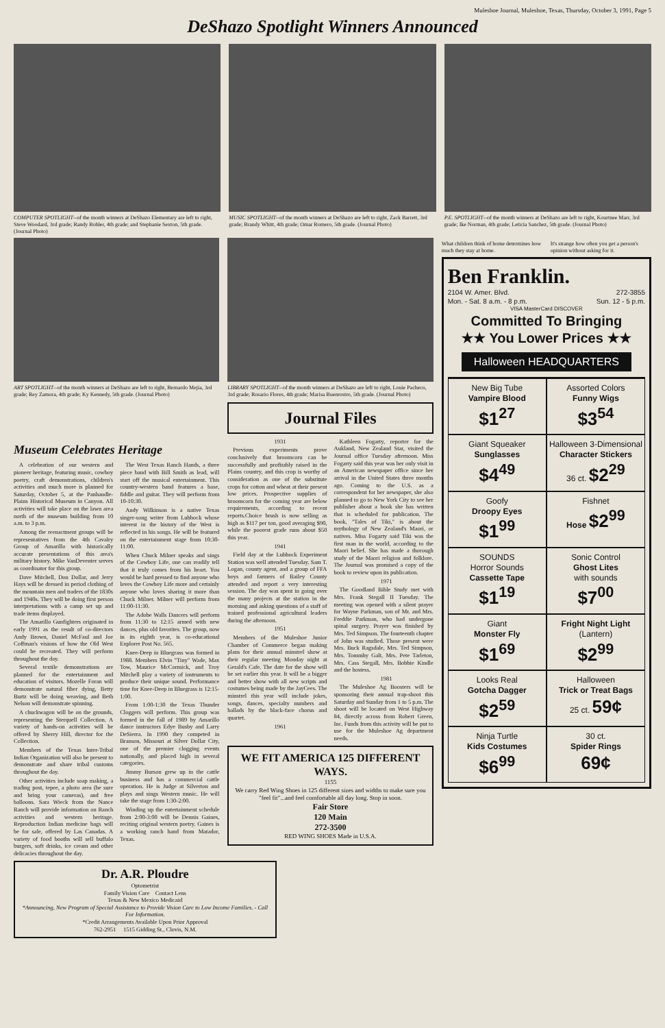Muleshoe Journal, Muleshoe, Texas, Thursday, October 3, 1991, Page 5
DeShazo Spotlight Winners Announced
COMPUTER SPOTLIGHT--of the month winners at DeShazo Elementary are left to right, Steve Woodard, 3rd grade; Randy Bohler, 4th grade; and Stephanie Sexton, 5th grade. (Journal Photo)
MUSIC SPOTLIGHT--of the month winners at DeShazo are left to right, Zack Barrett, 3rd grade; Brandy Whitt, 4th grade; Omar Romero, 5th grade. (Journal Photo)
P.E. SPOTLIGHT--of the month winners at DeShazo are left to right, Kourtnee Marr, 3rd grade; Ike Norman, 4th grade; Leticia Sanchez, 5th grade. (Journal Photo)
ART SPOTLIGHT--of the month winners at DeShazo are left to right, Bernardo Mejia, 3rd grade; Rey Zamora, 4th grade; Ky Kennedy, 5th grade. (Journal Photo)
LIBRARY SPOTLIGHT--of the month winners at DeShazo are left to right, Louie Pacheco, 3rd grade; Rosario Flores, 4th grade; Marisa Buenrostro, 5th grade. (Journal Photo)
Journal Files
Museum Celebrates Heritage
A celebration of our western and pioneer heritage, featuring music, cowboy poetry, craft demonstrations, children's activities and much more is planned for Saturday, October 5, at the Panhandle-Plains Historical Museum in Canyon. All activities will take place on the lawn area north of the museum building from 10 a.m. to 3 p.m.
Among the reenactment groups will be representatives from the 4th Cavalry Group of Amarillo with historically accurate presentations of this area's military history. Mike VanDeventer serves as coordinator for this group.
Dave Mitchell, Don Dollar, and Jerry Hays will be dressed in period clothing of the mountain men and traders of the 1830s and 1940s. They will be doing first person interpretations with a camp set up and trade items displayed.
The Amarillo Gunfighters originated in early 1991 as the result of co-directors Andy Brown, Daniel McFaul and Joe Coffman's visions of how the Old West could be recreated. They will perform throughout the day.
Several textile demonstrations are planned for the entertainment and education of visitors. Mozelle Foran will demonstrate natural fiber dying, Betty Burtz will be doing weaving, and Beth Nelson will demonstrate spinning.
A chuckwagon will be on the grounds, representing the Sterquell Collection. A variety of hands-on activities will be offered by Sherry Hill, director for the Collection.
Members of the Texas Inter-Tribal Indian Organization will also be present to demonstrate and share tribal customs throughout the day.
Other activities include soap making, a trading post, tepee, a photo area (be sure and bring your cameras), and free balloons. Sara Wieck from the Nance Ranch will provide information on Ranch activities and western heritage. Reproduction Indian medicine bags will be for sale, offered by Las Canadas. A variety of food booths will sell buffalo burgers, soft drinks, ice cream and other delicacies throughout the day.
The West Texas Ranch Hands, a three piece band with Bill Smith as lead, will start off the musical entertainment. This country-western band features a base, fiddle and guitar. They will perform from 10-10:30.
Andy Wilkinson is a native Texas singer-song writer from Lubbock whose interest in the history of the West is reflected in his songs. He will be featured on the entertainment stage from 10:30-11:00.
When Chuck Milner speaks and sings of the Cowboy Life, one can readily tell that it truly comes from his heart. You would be hard pressed to find anyone who loves the Cowboy Life more and certainly anyone who loves sharing it more than Chuck Milner. Milner will perform from 11:00-11:30.
The Adobe Walls Dancers will perform from 11:30 to 12:15 armed with new dances, plus old favorites. The group, now in its eighth year, is co-educational Explorer Post No. 565.
Knee-Deep in Bluegrass was formed in 1988. Members Elvin "Tiny" Wade, Max Tow, Maurice McCormick, and Troy Mitchell play a variety of instruments to produce their unique sound. Performance time for Knee-Deep in Bluegrass is 12:15-1:00.
From 1:00-1:30 the Texas Thunder Cloggers will perform. This group was formed in the fall of 1989 by Amarillo dance instructors Edye Busby and Larry DeSierra. In 1990 they competed in Branson, Missouri at Silver Dollar City, one of the premier clogging events nationally, and placed high in several categories.
Jimmy Burson grew up in the cattle business and has a commercial cattle operation. He is Judge at Silverton and plays and sings Western music. He will take the stage from 1:30-2:00.
Winding up the entertainment schedule from 2:00-3:00 will be Dennis Gaines, reciting original western poetry. Gaines is a working ranch hand from Matador, Texas.
1931
Previous experiments prove conclusively that broomcorn can be successfully and profitably raised in the Plains country, and this crop is worthy of consideration as one of the substitute crops for cotton and wheat at their present low prices. Prospective supplies of broomcorn for the coming year are below requirements, according to recent reports.Choice brush is now selling as high as $117 per ton, good averaging $90, while the poorest grade runs about $50 this year.
1941
Field day at the Lubbock Experiment Station was well attended Tuesday. Sam T. Logan, county agent, and a group of FFA boys and farmers of Bailey County attended and report a very interesting session. The day was spent in going over the many projects at the station in the morning and asking questions of a staff of trained professional agricultural leaders during the afternoon.
1951
Members of the Muleshoe Junior Chamber of Commerce began making plans for their annual minstrel show at their regular meeting Monday night at Gerald's Cafe. The date for the show will be set earlier this year. It will be a bigger and better show with all new scripts and costumes being made by the JayCees. The minstrel this year will include jokes, songs, dances, specialty numbers and ballads by the black-face chorus and quartet.
1961
Kathleen Fogarty, reporter for the Aukland, New Zealand Star, visited the Journal office Tuesday afternoon. Miss Fogarty said this year was her only visit in an American newspaper office since her arrival in the United States three months ago. Coming to the U.S. as a correspondent for her newspaper, she also planned to go to New York City to see her publisher about a book she has written that is scheduled for publication. The book, "Tales of Tiki," is about the mythology of New Zealand's Maori, or natives. Miss Fogarty said Tiki was the first man in the world, according to the Maori belief. She has made a thorough study of the Maori religion and folklore. The Journal was promised a copy of the book to review upon its publication.
1971
The Goodland Bible Study met with Mrs. Frank Stegall II Tuesday. The meeting was opened with a silent prayer for Wayne Parkman, son of Mr. and Mrs. Freddie Parkman, who had undergone spinal surgery. Prayer was finished by Mrs. Ted Simpson. The fourteenth chapter of John was studied. Those present were Mrs. Buck Ragsdale, Mrs. Ted Simpson, Mrs. Tommhy Galt, Mrs. Pete Tarleton, Mrs. Cass Stegall, Mrs. Bobbie Kindle and the hostess.
1981
The Muleshoe Ag Boosters will be sponsoring their annual trap-shoot this Saturday and Sunday from 1 to 5 p.m. The shoot will be located on West Highway 84, directly across from Robert Green, Inc. Funds from this activity will be put to use for the Muleshoe Ag department needs.
WE FIT AMERICA 125 DIFFERENT WAYS.
1155
We carry Red Wing Shoes in 125 different sizes and widths to make sure you "feel fit"...and feel comfortable all day long. Stop in soon.
Fair Store
120 Main
272-3500
RED WING SHOES Made in U.S.A.
Dr. A.R. Ploudre
Optometrist
Family Vision Care Contact Lens
Texas & New Mexico Medicaid
*Announcing, New Program of Special Assistance to Provide Vision Care to Low Income Families. - Call For Information.
*Credit Arrangements Available Upon Prior Approval
762-2951 1515 Gidding St., Clovis, N.M.
What children think of home determines how much they stay at home.
It's strange how often you get a person's opinion without asking for it.
Ben Franklin.
2104 W. Amer. Blvd. 272-3855
Mon. - Sat. 8 a.m. - 8 p.m. Sun. 12 - 5 p.m.
VISA MasterCard DISCOVER
Committed To Bringing
★★ You Lower Prices ★★
Halloween HEADQUARTERS
New Big Tube
Vampire Blood
$1<sup>27</sup>
Assorted Colors
Funny Wigs
$3<sup>54</sup>
Giant Squeaker
Sunglasses
$4<sup>49</sup>
Halloween 3-Dimensional
Character Stickers
36 ct. $2<sup>29</sup>
Goofy
Droopy Eyes
$1<sup>99</sup>
Fishnet
Hose $2<sup>99</sup>
SOUNDS
Horror Sounds
Cassette Tape
$1<sup>19</sup>
Sonic Control
Ghost Lites
with sounds
$7<sup>00</sup>
Giant
Monster Fly
$1<sup>69</sup>
Fright Night Light
(Lantern)
$2<sup>99</sup>
Looks Real
Gotcha Dagger
$2<sup>59</sup>
Halloween
Trick or Treat Bags
25 ct. 59¢
Ninja Turtle
Kids Costumes
$6<sup>99</sup>
30 ct.
Spider Rings
69¢